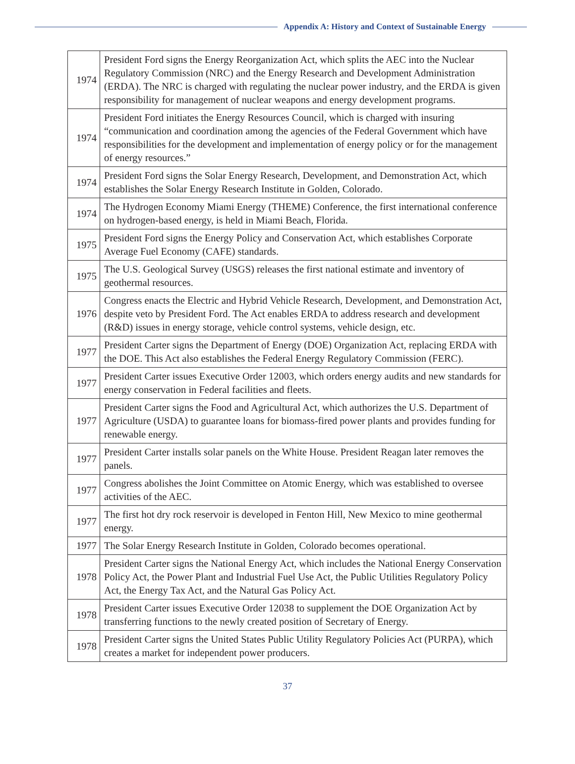Appendix A: History and Context of Sustainable Energy
| 1974 | President Ford signs the Energy Reorganization Act, which splits the AEC into the Nuclear Regulatory Commission (NRC) and the Energy Research and Development Administration (ERDA). The NRC is charged with regulating the nuclear power industry, and the ERDA is given responsibility for management of nuclear weapons and energy development programs. |
| 1974 | President Ford initiates the Energy Resources Council, which is charged with insuring “communication and coordination among the agencies of the Federal Government which have responsibilities for the development and implementation of energy policy or for the management of energy resources.” |
| 1974 | President Ford signs the Solar Energy Research, Development, and Demonstration Act, which establishes the Solar Energy Research Institute in Golden, Colorado. |
| 1974 | The Hydrogen Economy Miami Energy (THEME) Conference, the first international conference on hydrogen-based energy, is held in Miami Beach, Florida. |
| 1975 | President Ford signs the Energy Policy and Conservation Act, which establishes Corporate Average Fuel Economy (CAFE) standards. |
| 1975 | The U.S. Geological Survey (USGS) releases the first national estimate and inventory of geothermal resources. |
| 1976 | Congress enacts the Electric and Hybrid Vehicle Research, Development, and Demonstration Act, despite veto by President Ford. The Act enables ERDA to address research and development (R&D) issues in energy storage, vehicle control systems, vehicle design, etc. |
| 1977 | President Carter signs the Department of Energy (DOE) Organization Act, replacing ERDA with the DOE. This Act also establishes the Federal Energy Regulatory Commission (FERC). |
| 1977 | President Carter issues Executive Order 12003, which orders energy audits and new standards for energy conservation in Federal facilities and fleets. |
| 1977 | President Carter signs the Food and Agricultural Act, which authorizes the U.S. Department of Agriculture (USDA) to guarantee loans for biomass-fired power plants and provides funding for renewable energy. |
| 1977 | President Carter installs solar panels on the White House. President Reagan later removes the panels. |
| 1977 | Congress abolishes the Joint Committee on Atomic Energy, which was established to oversee activities of the AEC. |
| 1977 | The first hot dry rock reservoir is developed in Fenton Hill, New Mexico to mine geothermal energy. |
| 1977 | The Solar Energy Research Institute in Golden, Colorado becomes operational. |
| 1978 | President Carter signs the National Energy Act, which includes the National Energy Conservation Policy Act, the Power Plant and Industrial Fuel Use Act, the Public Utilities Regulatory Policy Act, the Energy Tax Act, and the Natural Gas Policy Act. |
| 1978 | President Carter issues Executive Order 12038 to supplement the DOE Organization Act by transferring functions to the newly created position of Secretary of Energy. |
| 1978 | President Carter signs the United States Public Utility Regulatory Policies Act (PURPA), which creates a market for independent power producers. |
37